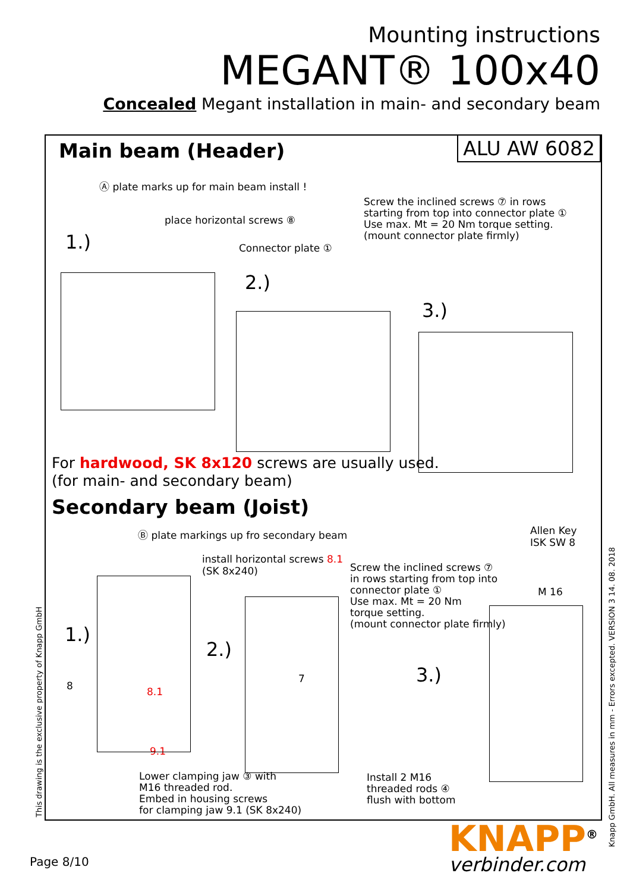Mounting instructions
MEGANT® 100x40
Concealed Megant installation in main- and secondary beam
Main beam (Header)
ALU AW 6082
Ⓐ plate marks up for main beam install !
place horizontal screws ⑧
Connector plate ①
Screw the inclined screws ⑦ in rows
starting from top into connector plate ①
Use max. Mt = 20 Nm torque setting.
(mount connector plate firmly)
1.)
2.)
3.)
For hardwood, SK 8x120 screws are usually used.
(for main- and secondary beam)
Secondary beam (Joist)
Ⓑ plate markings up fro secondary beam
install horizontal screws 8.1
(SK 8x240)
Screw the inclined screws ⑦
in rows starting from top into
connector plate ①
Use max. Mt = 20 Nm
torque setting.
(mount connector plate firmly)
Allen Key
ISK SW 8
M 16
1.)
2.)
3.)
8 8.1
9.1
7
Lower clamping jaw ③ with
M16 threaded rod.
Embed in housing screws
for clamping jaw 9.1 (SK 8x240)
Install 2 M16
threaded rods ④
flush with bottom
This drawing is the exclusive property of Knapp GmbH
Knapp GmbH. All measures in mm - Errors excepted. VERSION 3 14. 08. 2018
Page 8/10
KNAPP<sup>®</sup>
verbinder.com